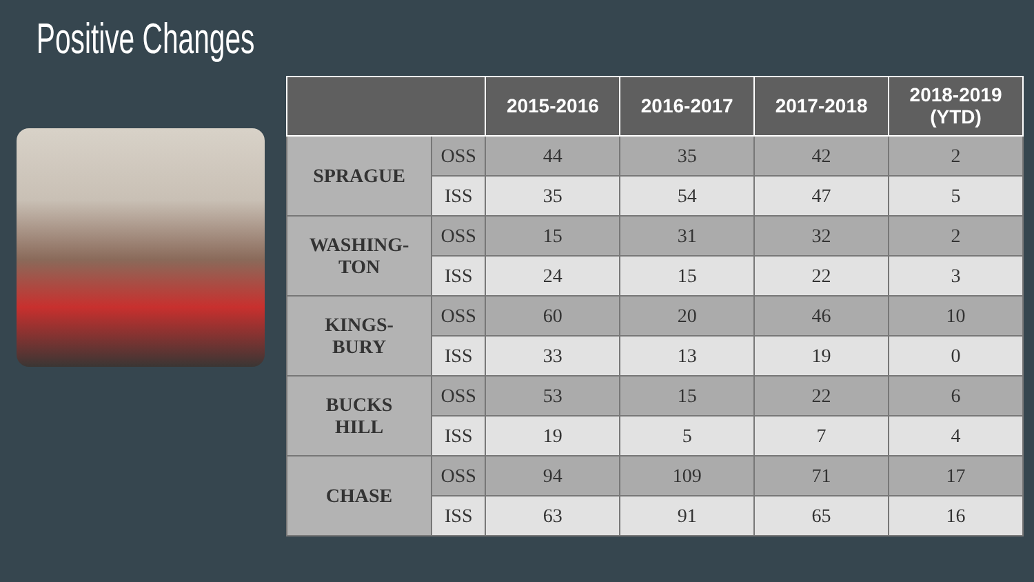Positive Changes
| | | 2015-2016 | 2016-2017 | 2017-2018 | 2018-2019 (YTD) |
| --- | --- | --- | --- | --- | --- |
| SPRAGUE | OSS | 44 | 35 | 42 | 2 |
| | ISS | 35 | 54 | 47 | 5 |
| WASHING- TON | OSS | 15 | 31 | 32 | 2 |
| | ISS | 24 | 15 | 22 | 3 |
| KINGS- BURY | OSS | 60 | 20 | 46 | 10 |
| | ISS | 33 | 13 | 19 | 0 |
| BUCKS HILL | OSS | 53 | 15 | 22 | 6 |
| | ISS | 19 | 5 | 7 | 4 |
| CHASE | OSS | 94 | 109 | 71 | 17 |
| | ISS | 63 | 91 | 65 | 16 |